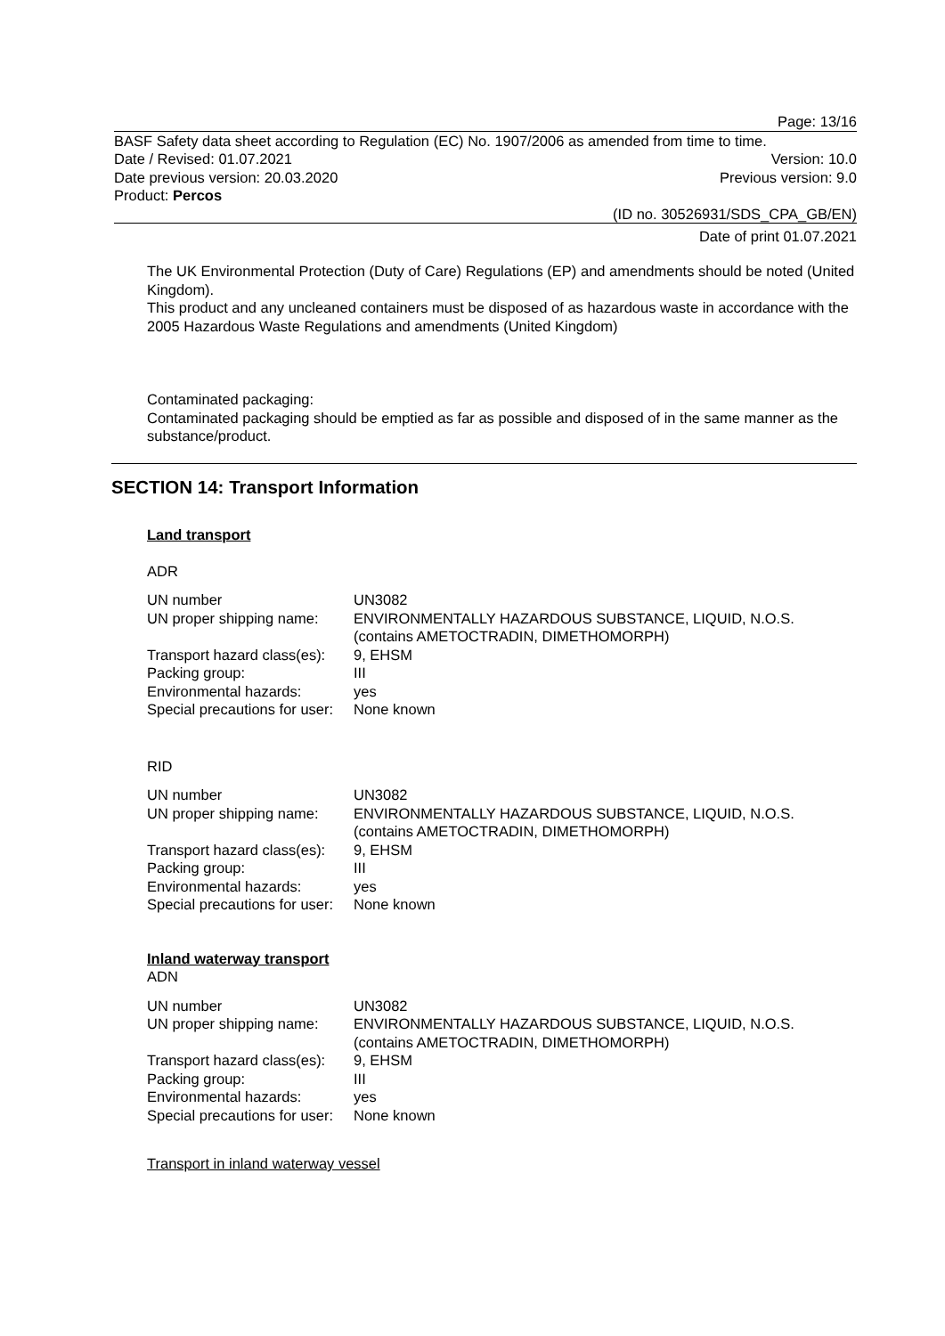Page: 13/16
BASF Safety data sheet according to Regulation (EC) No. 1907/2006 as amended from time to time.
Date / Revised: 01.07.2021 Version: 10.0
Date previous version: 20.03.2020 Previous version: 9.0
Product: Percos
(ID no. 30526931/SDS_CPA_GB/EN)
Date of print 01.07.2021
The UK Environmental Protection (Duty of Care) Regulations (EP) and amendments should be noted (United Kingdom).
This product and any uncleaned containers must be disposed of as hazardous waste in accordance with the 2005 Hazardous Waste Regulations and amendments (United Kingdom)
Contaminated packaging:
Contaminated packaging should be emptied as far as possible and disposed of in the same manner as the substance/product.
SECTION 14: Transport Information
Land transport
ADR
| UN number | UN3082 |
| UN proper shipping name: | ENVIRONMENTALLY HAZARDOUS SUBSTANCE, LIQUID, N.O.S. (contains AMETOCTRADIN, DIMETHOMORPH) |
| Transport hazard class(es): | 9, EHSM |
| Packing group: | III |
| Environmental hazards: | yes |
| Special precautions for user: | None known |
RID
| UN number | UN3082 |
| UN proper shipping name: | ENVIRONMENTALLY HAZARDOUS SUBSTANCE, LIQUID, N.O.S. (contains AMETOCTRADIN, DIMETHOMORPH) |
| Transport hazard class(es): | 9, EHSM |
| Packing group: | III |
| Environmental hazards: | yes |
| Special precautions for user: | None known |
Inland waterway transport
ADN
| UN number | UN3082 |
| UN proper shipping name: | ENVIRONMENTALLY HAZARDOUS SUBSTANCE, LIQUID, N.O.S. (contains AMETOCTRADIN, DIMETHOMORPH) |
| Transport hazard class(es): | 9, EHSM |
| Packing group: | III |
| Environmental hazards: | yes |
| Special precautions for user: | None known |
Transport in inland waterway vessel